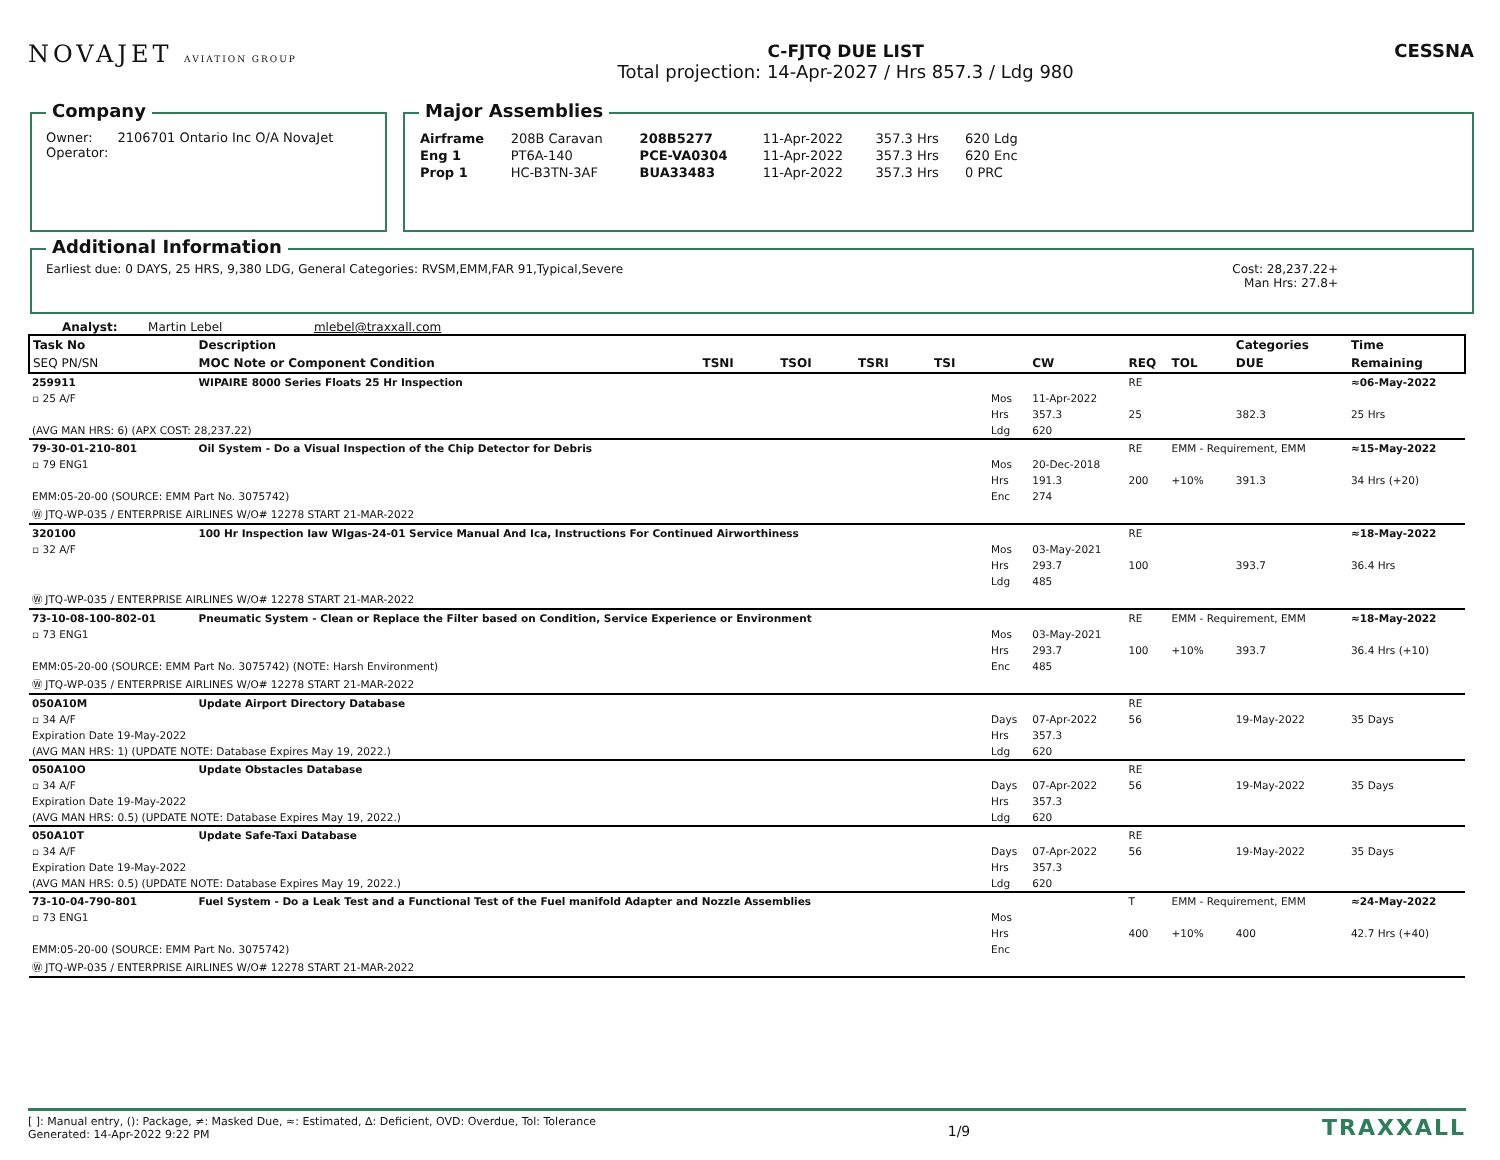NOVAJET AVIATION GROUP
C-FJTQ DUE LIST
Total projection: 14-Apr-2027 / Hrs 857.3 / Ldg 980
CESSNA
Company
Owner: 2106701 Ontario Inc O/A NovaJet
Operator:
Major Assemblies
| Airframe | 208B Caravan | 208B5277 | 11-Apr-2022 | 357.3 Hrs | 620 Ldg |
| Eng 1 | PT6A-140 | PCE-VA0304 | 11-Apr-2022 | 357.3 Hrs | 620 Enc |
| Prop 1 | HC-B3TN-3AF | BUA33483 | 11-Apr-2022 | 357.3 Hrs | 0 PRC |
Additional Information
Earliest due: 0 DAYS, 25 HRS, 9,380 LDG, General Categories: RVSM,EMM,FAR 91,Typical,Severe Cost: 28,237.22+
Man Hrs: 27.8+
Analyst: Martin Lebel mlebel@traxxall.com
| Task No | Description | | | | | | | | | | Categories | Time |
| --- | --- | --- | --- | --- | --- | --- | --- | --- | --- | --- | --- | --- |
| SEQ PN/SN | MOC Note or Component Condition | TSNI | TSOI | TSRI | TSI | | CW | REQ | TOL | | DUE | Remaining |
| 259911 | WIPAIRE 8000 Series Floats 25 Hr Inspection | | | | | | | RE | | | | ≈06-May-2022 |
| ▫ 25 A/F | | | | | | Mos | 11-Apr-2022 | | | | | |
| | | | | | | Hrs | 357.3 | 25 | | | 382.3 | 25 Hrs |
| (AVG MAN HRS: 6) (APX COST: 28,237.22) | | | | | | Ldg | 620 | | | | | |
| 79-30-01-210-801 | Oil System - Do a Visual Inspection of the Chip Detector for Debris | | | | | | | RE | EMM - Requirement, EMM | | | ≈15-May-2022 |
| ▫ 79 ENG1 | | | | | | Mos | 20-Dec-2018 | | | | | |
| | | | | | | Hrs | 191.3 | 200 | +10% | | 391.3 | 34 Hrs (+20) |
| EMM:05-20-00 (SOURCE: EMM Part No. 3075742) | | | | | | Enc | 274 | | | | | |
| Ⓦ JTQ-WP-035 / ENTERPRISE AIRLINES W/O# 12278 START 21-MAR-2022 | | | | | | | | | | | | |
| 320100 | 100 Hr Inspection Iaw Wlgas-24-01 Service Manual And Ica, Instructions For Continued Airworthiness | | | | | | | RE | | | | ≈18-May-2022 |
| ▫ 32 A/F | | | | | | Mos | 03-May-2021 | | | | | |
| | | | | | | Hrs | 293.7 | 100 | | | 393.7 | 36.4 Hrs |
| | | | | | | Ldg | 485 | | | | | |
| Ⓦ JTQ-WP-035 / ENTERPRISE AIRLINES W/O# 12278 START 21-MAR-2022 | | | | | | | | | | | | |
| 73-10-08-100-802-01 | Pneumatic System - Clean or Replace the Filter based on Condition, Service Experience or Environment | | | | | | | RE | EMM - Requirement, EMM | | | ≈18-May-2022 |
| ▫ 73 ENG1 | | | | | | Mos | 03-May-2021 | | | | | |
| | | | | | | Hrs | 293.7 | 100 | +10% | | 393.7 | 36.4 Hrs (+10) |
| EMM:05-20-00 (SOURCE: EMM Part No. 3075742) (NOTE: Harsh Environment) | | | | | | Enc | 485 | | | | | |
| Ⓦ JTQ-WP-035 / ENTERPRISE AIRLINES W/O# 12278 START 21-MAR-2022 | | | | | | | | | | | | |
| 050A10M | Update Airport Directory Database | | | | | | | RE | | | | |
| ▫ 34 A/F | | | | | | Days | 07-Apr-2022 | 56 | | | 19-May-2022 | 35 Days |
| Expiration Date 19-May-2022 | | | | | | Hrs | 357.3 | | | | | |
| (AVG MAN HRS: 1) (UPDATE NOTE: Database Expires May 19, 2022.) | | | | | | Ldg | 620 | | | | | |
| 050A10O | Update Obstacles Database | | | | | | | RE | | | | |
| ▫ 34 A/F | | | | | | Days | 07-Apr-2022 | 56 | | | 19-May-2022 | 35 Days |
| Expiration Date 19-May-2022 | | | | | | Hrs | 357.3 | | | | | |
| (AVG MAN HRS: 0.5) (UPDATE NOTE: Database Expires May 19, 2022.) | | | | | | Ldg | 620 | | | | | |
| 050A10T | Update Safe-Taxi Database | | | | | | | RE | | | | |
| ▫ 34 A/F | | | | | | Days | 07-Apr-2022 | 56 | | | 19-May-2022 | 35 Days |
| Expiration Date 19-May-2022 | | | | | | Hrs | 357.3 | | | | | |
| (AVG MAN HRS: 0.5) (UPDATE NOTE: Database Expires May 19, 2022.) | | | | | | Ldg | 620 | | | | | |
| 73-10-04-790-801 | Fuel System - Do a Leak Test and a Functional Test of the Fuel manifold Adapter and Nozzle Assemblies | | | | | | | T | EMM - Requirement, EMM | | | ≈24-May-2022 |
| ▫ 73 ENG1 | | | | | | Mos | | | | | | |
| | | | | | | Hrs | | 400 | +10% | | 400 | 42.7 Hrs (+40) |
| EMM:05-20-00 (SOURCE: EMM Part No. 3075742) | | | | | | Enc | | | | | | |
| Ⓦ JTQ-WP-035 / ENTERPRISE AIRLINES W/O# 12278 START 21-MAR-2022 | | | | | | | | | | | | |
[ ]: Manual entry, (): Package, ≠: Masked Due, ≈: Estimated, Δ: Deficient, OVD: Overdue, Tol: Tolerance
Generated: 14-Apr-2022 9:22 PM
1/9
TRAXXALL